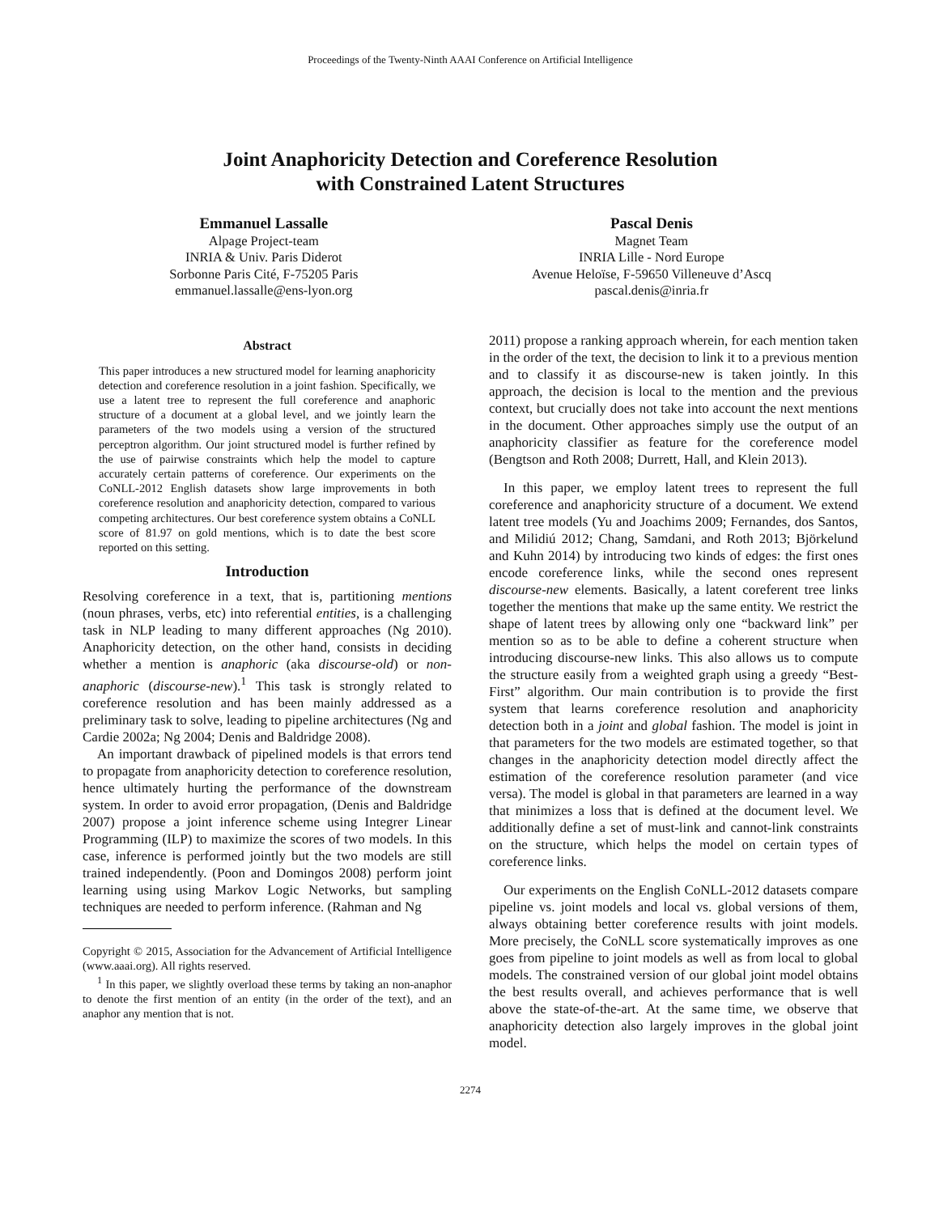Proceedings of the Twenty-Ninth AAAI Conference on Artificial Intelligence
Joint Anaphoricity Detection and Coreference Resolution
with Constrained Latent Structures
Emmanuel Lassalle
Alpage Project-team
INRIA & Univ. Paris Diderot
Sorbonne Paris Cité, F-75205 Paris
emmanuel.lassalle@ens-lyon.org
Pascal Denis
Magnet Team
INRIA Lille - Nord Europe
Avenue Heloïse, F-59650 Villeneuve d’Ascq
pascal.denis@inria.fr
Abstract
This paper introduces a new structured model for learning anaphoricity detection and coreference resolution in a joint fashion. Specifically, we use a latent tree to represent the full coreference and anaphoric structure of a document at a global level, and we jointly learn the parameters of the two models using a version of the structured perceptron algorithm. Our joint structured model is further refined by the use of pairwise constraints which help the model to capture accurately certain patterns of coreference. Our experiments on the CoNLL-2012 English datasets show large improvements in both coreference resolution and anaphoricity detection, compared to various competing architectures. Our best coreference system obtains a CoNLL score of 81.97 on gold mentions, which is to date the best score reported on this setting.
Introduction
Resolving coreference in a text, that is, partitioning mentions (noun phrases, verbs, etc) into referential entities, is a challenging task in NLP leading to many different approaches (Ng 2010). Anaphoricity detection, on the other hand, consists in deciding whether a mention is anaphoric (aka discourse-old) or non-anaphoric (discourse-new).<sup>1</sup> This task is strongly related to coreference resolution and has been mainly addressed as a preliminary task to solve, leading to pipeline architectures (Ng and Cardie 2002a; Ng 2004; Denis and Baldridge 2008).
An important drawback of pipelined models is that errors tend to propagate from anaphoricity detection to coreference resolution, hence ultimately hurting the performance of the downstream system. In order to avoid error propagation, (Denis and Baldridge 2007) propose a joint inference scheme using Integrer Linear Programming (ILP) to maximize the scores of two models. In this case, inference is performed jointly but the two models are still trained independently. (Poon and Domingos 2008) perform joint learning using using Markov Logic Networks, but sampling techniques are needed to perform inference. (Rahman and Ng
Copyright © 2015, Association for the Advancement of Artificial Intelligence (www.aaai.org). All rights reserved.
<sup>1</sup> In this paper, we slightly overload these terms by taking an non-anaphor to denote the first mention of an entity (in the order of the text), and an anaphor any mention that is not.
2011) propose a ranking approach wherein, for each mention taken in the order of the text, the decision to link it to a previous mention and to classify it as discourse-new is taken jointly. In this approach, the decision is local to the mention and the previous context, but crucially does not take into account the next mentions in the document. Other approaches simply use the output of an anaphoricity classifier as feature for the coreference model (Bengtson and Roth 2008; Durrett, Hall, and Klein 2013).
In this paper, we employ latent trees to represent the full coreference and anaphoricity structure of a document. We extend latent tree models (Yu and Joachims 2009; Fernandes, dos Santos, and Milidiú 2012; Chang, Samdani, and Roth 2013; Björkelund and Kuhn 2014) by introducing two kinds of edges: the first ones encode coreference links, while the second ones represent discourse-new elements. Basically, a latent coreferent tree links together the mentions that make up the same entity. We restrict the shape of latent trees by allowing only one “backward link” per mention so as to be able to define a coherent structure when introducing discourse-new links. This also allows us to compute the structure easily from a weighted graph using a greedy “Best-First” algorithm. Our main contribution is to provide the first system that learns coreference resolution and anaphoricity detection both in a joint and global fashion. The model is joint in that parameters for the two models are estimated together, so that changes in the anaphoricity detection model directly affect the estimation of the coreference resolution parameter (and vice versa). The model is global in that parameters are learned in a way that minimizes a loss that is defined at the document level. We additionally define a set of must-link and cannot-link constraints on the structure, which helps the model on certain types of coreference links.
Our experiments on the English CoNLL-2012 datasets compare pipeline vs. joint models and local vs. global versions of them, always obtaining better coreference results with joint models. More precisely, the CoNLL score systematically improves as one goes from pipeline to joint models as well as from local to global models. The constrained version of our global joint model obtains the best results overall, and achieves performance that is well above the state-of-the-art. At the same time, we observe that anaphoricity detection also largely improves in the global joint model.
2274